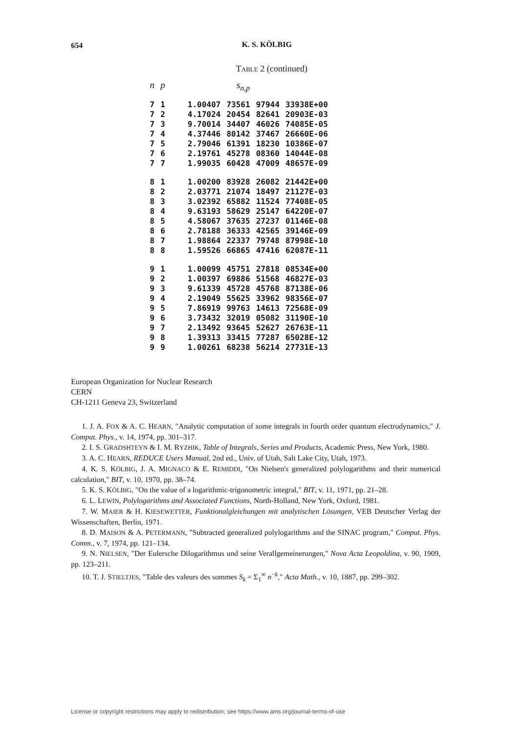654
K. S. KÖLBIG
TABLE 2 (continued)
| n | p | s<sub>n,p</sub> | | | |
| --- | --- | --- | --- | --- | --- |
| 7 | 1 | 1.00407 | 73561 | 97944 | 33938E+00 |
| 7 | 2 | 4.17024 | 20454 | 82641 | 20903E-03 |
| 7 | 3 | 9.70014 | 34407 | 46026 | 74085E-05 |
| 7 | 4 | 4.37446 | 80142 | 37467 | 26660E-06 |
| 7 | 5 | 2.79046 | 61391 | 18230 | 10386E-07 |
| 7 | 6 | 2.19761 | 45278 | 08360 | 14044E-08 |
| 7 | 7 | 1.99035 | 60428 | 47009 | 48657E-09 |
| 8 | 1 | 1.00200 | 83928 | 26082 | 21442E+00 |
| 8 | 2 | 2.03771 | 21074 | 18497 | 21127E-03 |
| 8 | 3 | 3.02392 | 65882 | 11524 | 77408E-05 |
| 8 | 4 | 9.63193 | 58629 | 25147 | 64220E-07 |
| 8 | 5 | 4.58067 | 37635 | 27237 | 01146E-08 |
| 8 | 6 | 2.78188 | 36333 | 42565 | 39146E-09 |
| 8 | 7 | 1.98864 | 22337 | 79748 | 87998E-10 |
| 8 | 8 | 1.59526 | 66865 | 47416 | 62087E-11 |
| 9 | 1 | 1.00099 | 45751 | 27818 | 08534E+00 |
| 9 | 2 | 1.00397 | 69886 | 51568 | 46827E-03 |
| 9 | 3 | 9.61339 | 45728 | 45768 | 87138E-06 |
| 9 | 4 | 2.19049 | 55625 | 33962 | 98356E-07 |
| 9 | 5 | 7.86919 | 99763 | 14613 | 72568E-09 |
| 9 | 6 | 3.73432 | 32019 | 05082 | 31190E-10 |
| 9 | 7 | 2.13492 | 93645 | 52627 | 26763E-11 |
| 9 | 8 | 1.39313 | 33415 | 77287 | 65028E-12 |
| 9 | 9 | 1.00261 | 68238 | 56214 | 27731E-13 |
European Organization for Nuclear Research
CERN
CH-1211 Geneva 23, Switzerland
1. J. A. FOX & A. C. HEARN, "Analytic computation of some integrals in fourth order quantum electrodynamics," J. Comput. Phys., v. 14, 1974, pp. 301–317.
2. I. S. GRADSHTEYN & I. M. RYZHIK, Table of Integrals, Series and Products, Academic Press, New York, 1980.
3. A. C. HEARN, REDUCE Users Manual, 2nd ed., Univ. of Utah, Salt Lake City, Utah, 1973.
4. K. S. KÖLBIG, J. A. MIGNACO & E. REMIDDI, "On Nielsen's generalized polylogarithms and their numerical calculation," BIT, v. 10, 1970, pp. 38–74.
5. K. S. KÖLBIG, "On the value of a logarithmic-trigonometric integral," BIT, v. 11, 1971, pp. 21–28.
6. L. LEWIN, Polylogarithms and Associated Functions, North-Holland, New York, Oxford, 1981.
7. W. MAIER & H. KIESEWETTER, Funktionalgleichungen mit analytischen Lösungen, VEB Deutscher Verlag der Wissenschaften, Berlin, 1971.
8. D. MAISON & A. PETERMANN, "Subtracted generalized polylogarithms and the SINAC program," Comput. Phys. Comm., v. 7, 1974, pp. 121–134.
9. N. NIELSEN, "Der Eulersche Dilogarithmus und seine Verallgemeinerungen," Nova Acta Leopoldina, v. 90, 1909, pp. 123–211.
10. T. J. STIELTJES, "Table des valeurs des sommes S<sub>k</sub> = Σ<sub>1</sub><sup>∞</sup> n<sup>−k</sup>," Acta Math., v. 10, 1887, pp. 299–302.
License or copyright restrictions may apply to redistribution; see https://www.ams.org/journal-terms-of-use